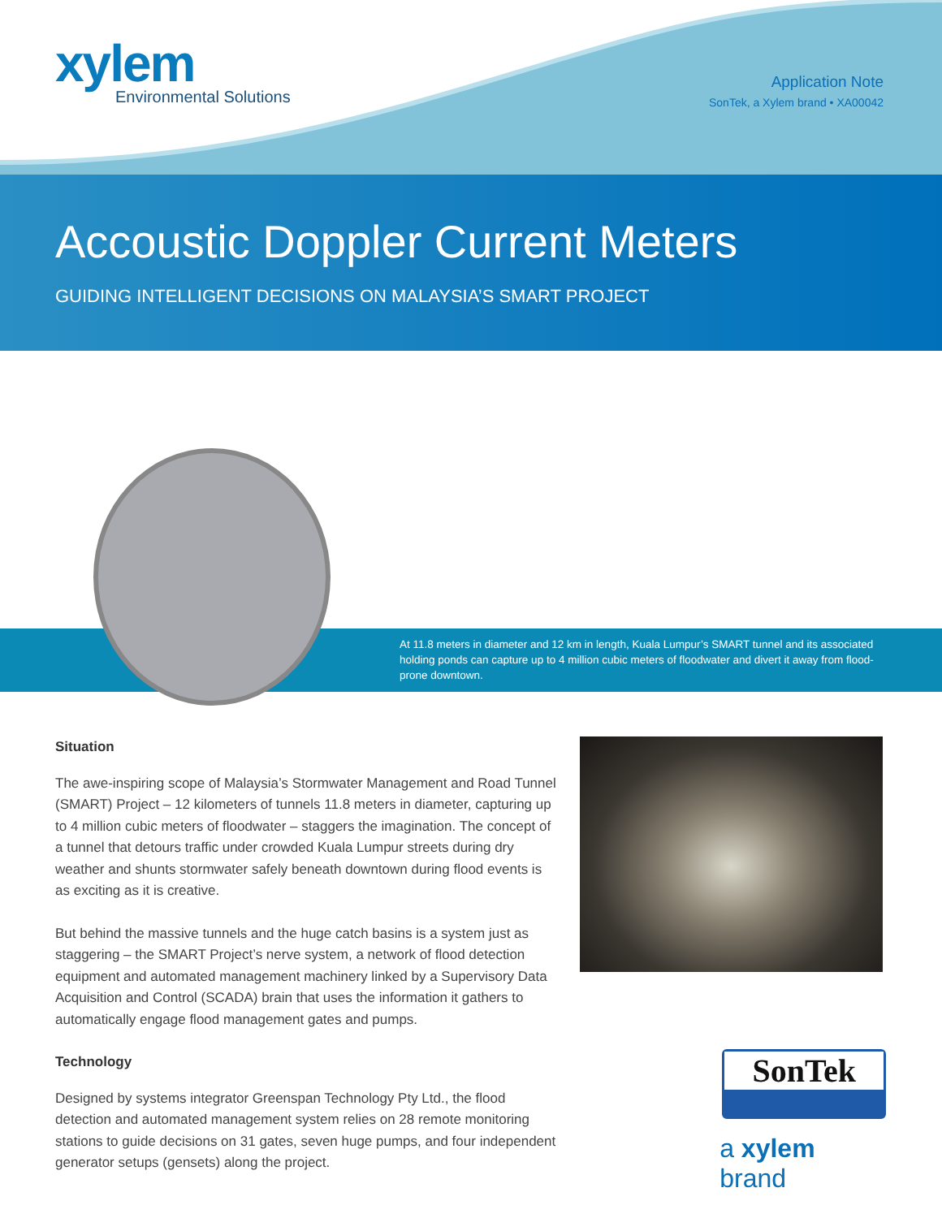xylem
Environmental Solutions
Application Note
SonTek, a Xylem brand • XA00042
Accoustic Doppler Current Meters
GUIDING INTELLIGENT DECISIONS ON MALAYSIA’S SMART PROJECT
At 11.8 meters in diameter and 12 km in length, Kuala Lumpur’s SMART tunnel and its associated holding ponds can capture up to 4 million cubic meters of floodwater and divert it away from flood-prone downtown.
Situation
The awe-inspiring scope of Malaysia’s Stormwater Management and Road Tunnel (SMART) Project – 12 kilometers of tunnels 11.8 meters in diameter, capturing up to 4 million cubic meters of floodwater – staggers the imagination. The concept of a tunnel that detours traffic under crowded Kuala Lumpur streets during dry weather and shunts stormwater safely beneath downtown during flood events is as exciting as it is creative.
But behind the massive tunnels and the huge catch basins is a system just as staggering – the SMART Project’s nerve system, a network of flood detection equipment and automated management machinery linked by a Supervisory Data Acquisition and Control (SCADA) brain that uses the information it gathers to automatically engage flood management gates and pumps.
Technology
Designed by systems integrator Greenspan Technology Pty Ltd., the flood detection and automated management system relies on 28 remote monitoring stations to guide decisions on 31 gates, seven huge pumps, and four independent generator setups (gensets) along the project.
SonTek
a xylem brand